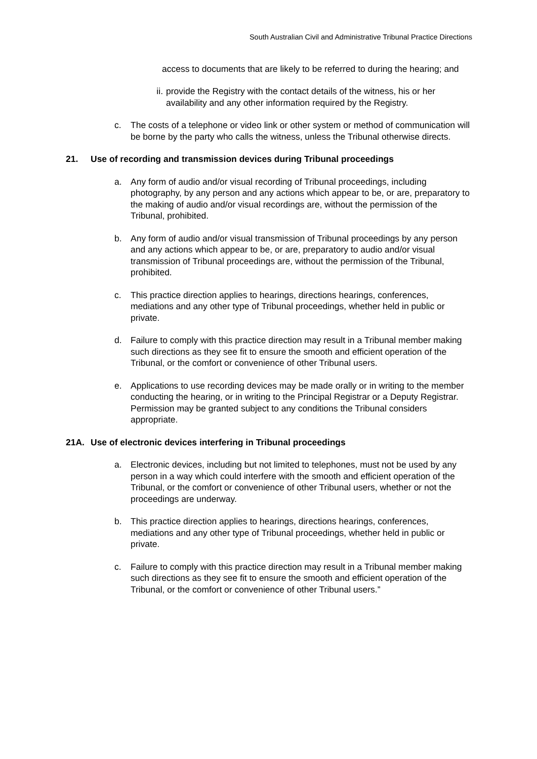South Australian Civil and Administrative Tribunal Practice Directions
access to documents that are likely to be referred to during the hearing; and
ii. provide the Registry with the contact details of the witness, his or her availability and any other information required by the Registry.
c. The costs of a telephone or video link or other system or method of communication will be borne by the party who calls the witness, unless the Tribunal otherwise directs.
21. Use of recording and transmission devices during Tribunal proceedings
a. Any form of audio and/or visual recording of Tribunal proceedings, including photography, by any person and any actions which appear to be, or are, preparatory to the making of audio and/or visual recordings are, without the permission of the Tribunal, prohibited.
b. Any form of audio and/or visual transmission of Tribunal proceedings by any person and any actions which appear to be, or are, preparatory to audio and/or visual transmission of Tribunal proceedings are, without the permission of the Tribunal, prohibited.
c. This practice direction applies to hearings, directions hearings, conferences, mediations and any other type of Tribunal proceedings, whether held in public or private.
d. Failure to comply with this practice direction may result in a Tribunal member making such directions as they see fit to ensure the smooth and efficient operation of the Tribunal, or the comfort or convenience of other Tribunal users.
e. Applications to use recording devices may be made orally or in writing to the member conducting the hearing, or in writing to the Principal Registrar or a Deputy Registrar. Permission may be granted subject to any conditions the Tribunal considers appropriate.
21A. Use of electronic devices interfering in Tribunal proceedings
a. Electronic devices, including but not limited to telephones, must not be used by any person in a way which could interfere with the smooth and efficient operation of the Tribunal, or the comfort or convenience of other Tribunal users, whether or not the proceedings are underway.
b. This practice direction applies to hearings, directions hearings, conferences, mediations and any other type of Tribunal proceedings, whether held in public or private.
c. Failure to comply with this practice direction may result in a Tribunal member making such directions as they see fit to ensure the smooth and efficient operation of the Tribunal, or the comfort or convenience of other Tribunal users.”